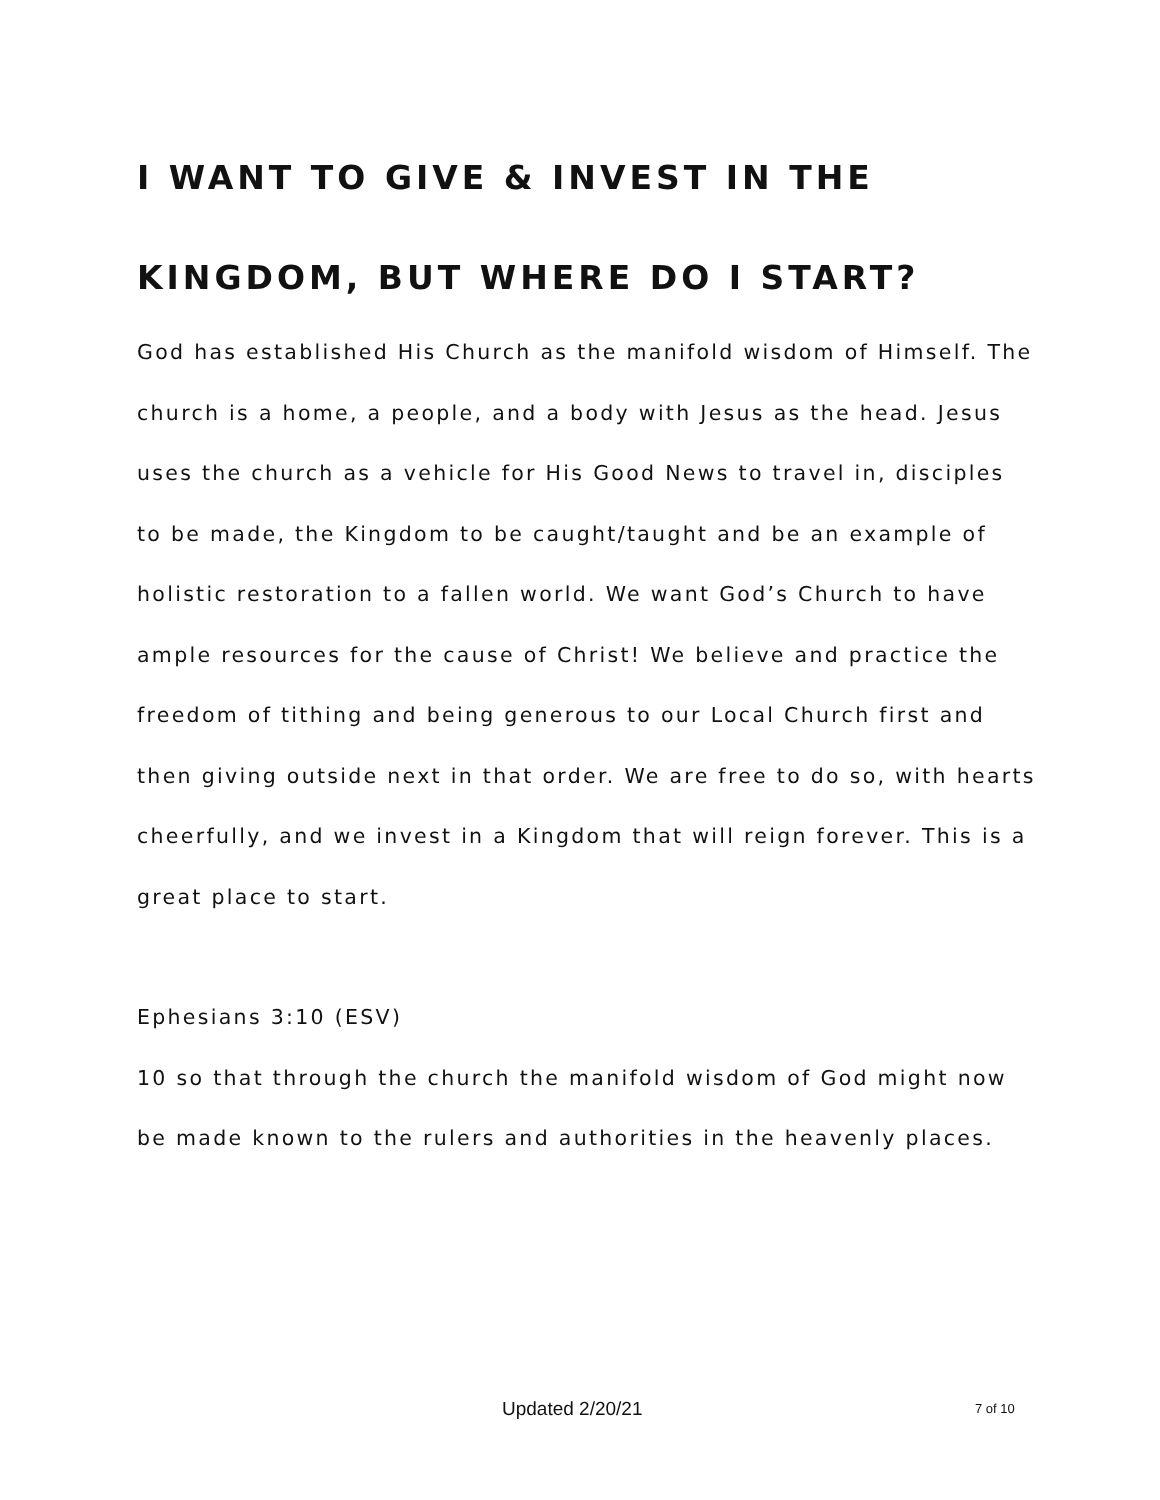I WANT TO GIVE & INVEST IN THE KINGDOM, BUT WHERE DO I START?
God has established His Church as the manifold wisdom of Himself. The church is a home, a people, and a body with Jesus as the head. Jesus uses the church as a vehicle for His Good News to travel in, disciples to be made, the Kingdom to be caught/taught and be an example of holistic restoration to a fallen world. We want God’s Church to have ample resources for the cause of Christ! We believe and practice the freedom of tithing and being generous to our Local Church first and then giving outside next in that order. We are free to do so, with hearts cheerfully, and we invest in a Kingdom that will reign forever. This is a great place to start.
Ephesians 3:10 (ESV)
10 so that through the church the manifold wisdom of God might now be made known to the rulers and authorities in the heavenly places.
Updated 2/20/21 7 of 10